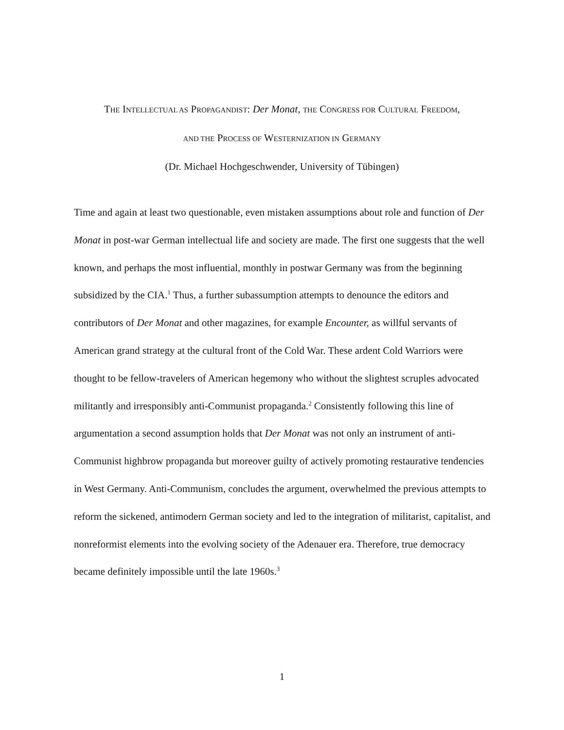THE INTELLECTUAL AS PROPAGANDIST: Der Monat, THE CONGRESS FOR CULTURAL FREEDOM,
AND THE PROCESS OF WESTERNIZATION IN GERMANY
(Dr. Michael Hochgeschwender, University of Tübingen)
Time and again at least two questionable, even mistaken assumptions about role and function of Der Monat in post-war German intellectual life and society are made. The first one suggests that the well known, and perhaps the most influential, monthly in postwar Germany was from the beginning subsidized by the CIA.<sup>1</sup> Thus, a further subassumption attempts to denounce the editors and contributors of Der Monat and other magazines, for example Encounter, as willful servants of American grand strategy at the cultural front of the Cold War. These ardent Cold Warriors were thought to be fellow-travelers of American hegemony who without the slightest scruples advocated militantly and irresponsibly anti-Communist propaganda.<sup>2</sup> Consistently following this line of argumentation a second assumption holds that Der Monat was not only an instrument of anti-Communist highbrow propaganda but moreover guilty of actively promoting restaurative tendencies in West Germany. Anti-Communism, concludes the argument, overwhelmed the previous attempts to reform the sickened, antimodern German society and led to the integration of militarist, capitalist, and nonreformist elements into the evolving society of the Adenauer era. Therefore, true democracy became definitely impossible until the late 1960s.<sup>3</sup>
1